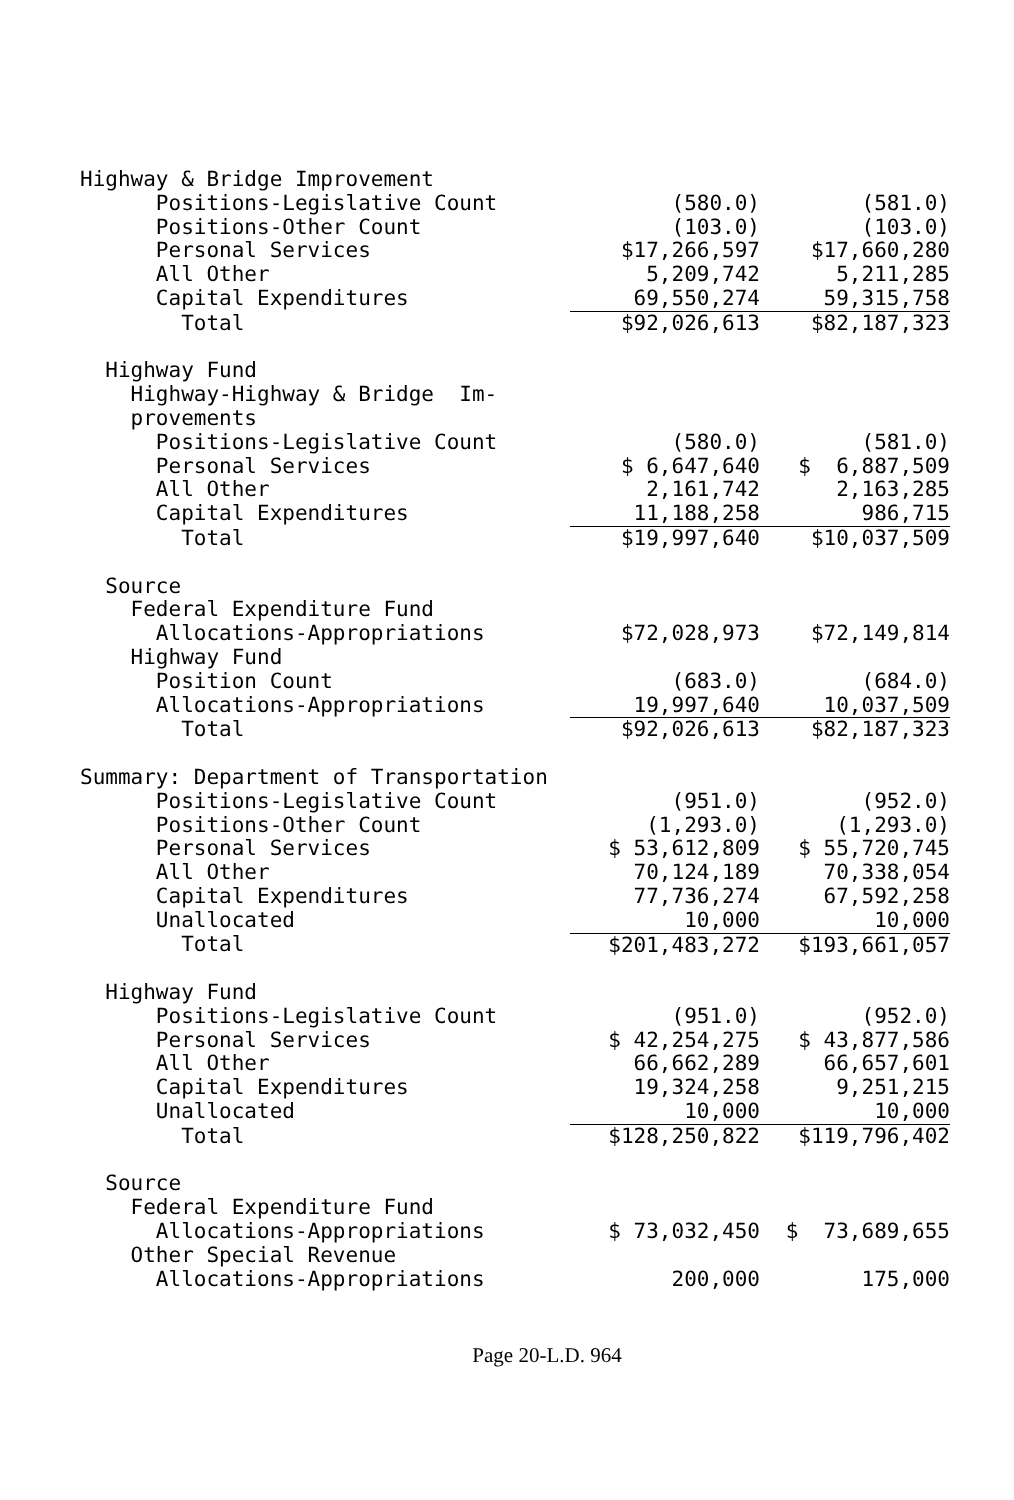| Highway & Bridge Improvement | | |
| Positions-Legislative Count | (580.0) | (581.0) |
| Positions-Other Count | (103.0) | (103.0) |
| Personal Services | $17,266,597 | $17,660,280 |
| All Other | 5,209,742 | 5,211,285 |
| Capital Expenditures | 69,550,274 | 59,315,758 |
| Total | $92,026,613 | $82,187,323 |
| Highway Fund | | |
| Highway-Highway & Bridge Im- | | |
| provements | | |
| Positions-Legislative Count | (580.0) | (581.0) |
| Personal Services | $ 6,647,640 | $ 6,887,509 |
| All Other | 2,161,742 | 2,163,285 |
| Capital Expenditures | 11,188,258 | 986,715 |
| Total | $19,997,640 | $10,037,509 |
| Source | | |
| Federal Expenditure Fund | | |
| Allocations-Appropriations | $72,028,973 | $72,149,814 |
| Highway Fund | | |
| Position Count | (683.0) | (684.0) |
| Allocations-Appropriations | 19,997,640 | 10,037,509 |
| Total | $92,026,613 | $82,187,323 |
| Summary: Department of Transportation | | |
| Positions-Legislative Count | (951.0) | (952.0) |
| Positions-Other Count | (1,293.0) | (1,293.0) |
| Personal Services | $ 53,612,809 | $ 55,720,745 |
| All Other | 70,124,189 | 70,338,054 |
| Capital Expenditures | 77,736,274 | 67,592,258 |
| Unallocated | 10,000 | 10,000 |
| Total | $201,483,272 | $193,661,057 |
| Highway Fund | | |
| Positions-Legislative Count | (951.0) | (952.0) |
| Personal Services | $ 42,254,275 | $ 43,877,586 |
| All Other | 66,662,289 | 66,657,601 |
| Capital Expenditures | 19,324,258 | 9,251,215 |
| Unallocated | 10,000 | 10,000 |
| Total | $128,250,822 | $119,796,402 |
| Source | | |
| Federal Expenditure Fund | | |
| Allocations-Appropriations | $ 73,032,450 | $ 73,689,655 |
| Other Special Revenue | | |
| Allocations-Appropriations | 200,000 | 175,000 |
Page 20-L.D. 964